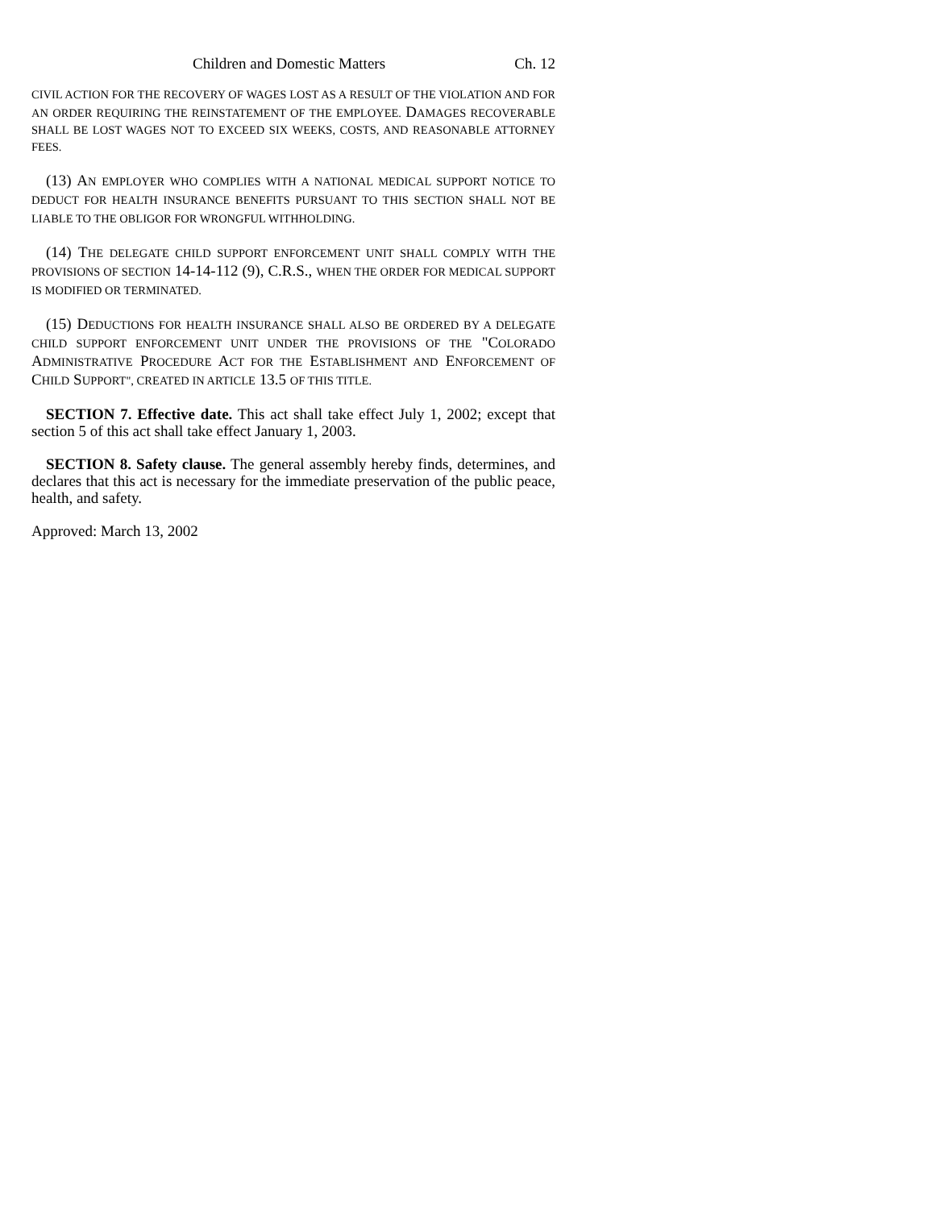Children and Domestic Matters Ch. 12
CIVIL ACTION FOR THE RECOVERY OF WAGES LOST AS A RESULT OF THE VIOLATION AND FOR AN ORDER REQUIRING THE REINSTATEMENT OF THE EMPLOYEE. DAMAGES RECOVERABLE SHALL BE LOST WAGES NOT TO EXCEED SIX WEEKS, COSTS, AND REASONABLE ATTORNEY FEES.
(13) A N EMPLOYER WHO COMPLIES WITH A NATIONAL MEDICAL SUPPORT NOTICE TO DEDUCT FOR HEALTH INSURANCE BENEFITS PURSUANT TO THIS SECTION SHALL NOT BE LIABLE TO THE OBLIGOR FOR WRONGFUL WITHHOLDING.
(14) THE DELEGATE CHILD SUPPORT ENFORCEMENT UNIT SHALL COMPLY WITH THE PROVISIONS OF SECTION 14-14-112 (9), C.R.S., WHEN THE ORDER FOR MEDICAL SUPPORT IS MODIFIED OR TERMINATED.
(15) DEDUCTIONS FOR HEALTH INSURANCE SHALL ALSO BE ORDERED BY A DELEGATE CHILD SUPPORT ENFORCEMENT UNIT UNDER THE PROVISIONS OF THE "COLORADO ADMINISTRATIVE PROCEDURE ACT FOR THE ESTABLISHMENT AND ENFORCEMENT OF CHILD SUPPORT", CREATED IN ARTICLE 13.5 OF THIS TITLE.
SECTION 7. Effective date. This act shall take effect July 1, 2002; except that section 5 of this act shall take effect January 1, 2003.
SECTION 8. Safety clause. The general assembly hereby finds, determines, and declares that this act is necessary for the immediate preservation of the public peace, health, and safety.
Approved: March 13, 2002